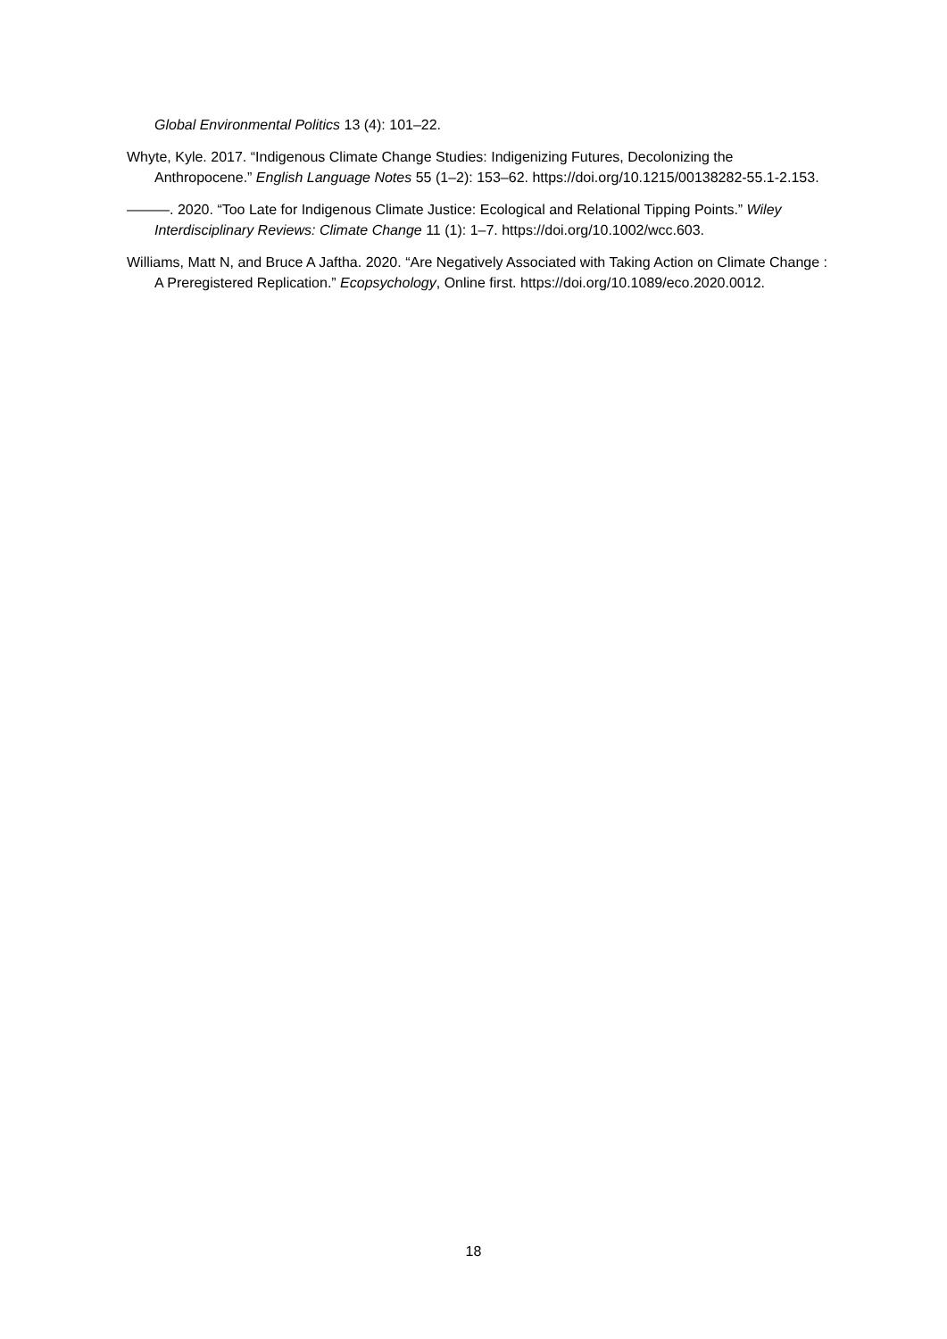Global Environmental Politics 13 (4): 101–22.
Whyte, Kyle. 2017. “Indigenous Climate Change Studies: Indigenizing Futures, Decolonizing the Anthropocene.” English Language Notes 55 (1–2): 153–62. https://doi.org/10.1215/00138282-55.1-2.153.
———. 2020. “Too Late for Indigenous Climate Justice: Ecological and Relational Tipping Points.” Wiley Interdisciplinary Reviews: Climate Change 11 (1): 1–7. https://doi.org/10.1002/wcc.603.
Williams, Matt N, and Bruce A Jaftha. 2020. “Are Negatively Associated with Taking Action on Climate Change : A Preregistered Replication.” Ecopsychology, Online first. https://doi.org/10.1089/eco.2020.0012.
18